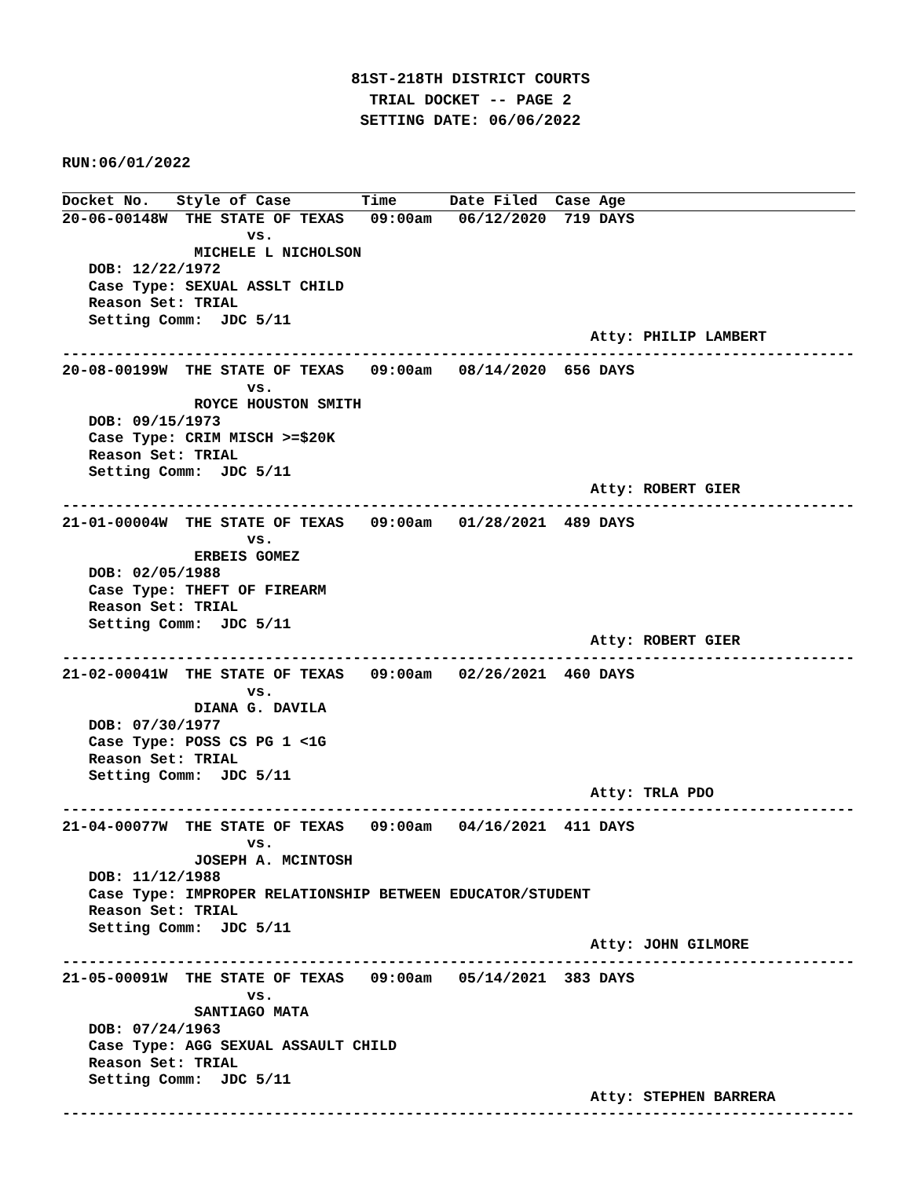81ST-218TH DISTRICT COURTS
TRIAL DOCKET -- PAGE 2
SETTING DATE: 06/06/2022
RUN:06/01/2022
Docket No.   Style of Case        Time      Date Filed  Case Age
20-06-00148W  THE STATE OF TEXAS   09:00am   06/12/2020  719 DAYS
                     vs.
               MICHELE L NICHOLSON
   DOB: 12/22/1972
   Case Type: SEXUAL ASSLT CHILD
   Reason Set: TRIAL
   Setting Comm:  JDC 5/11
                                                            Atty: PHILIP LAMBERT
------------------------------------------------------------------------------------------
20-08-00199W  THE STATE OF TEXAS   09:00am   08/14/2020  656 DAYS
                     vs.
               ROYCE HOUSTON SMITH
   DOB: 09/15/1973
   Case Type: CRIM MISCH >=$20K
   Reason Set: TRIAL
   Setting Comm:  JDC 5/11
                                                            Atty: ROBERT GIER
------------------------------------------------------------------------------------------
21-01-00004W  THE STATE OF TEXAS   09:00am   01/28/2021  489 DAYS
                     vs.
               ERBEIS GOMEZ
   DOB: 02/05/1988
   Case Type: THEFT OF FIREARM
   Reason Set: TRIAL
   Setting Comm:  JDC 5/11
                                                            Atty: ROBERT GIER
------------------------------------------------------------------------------------------
21-02-00041W  THE STATE OF TEXAS   09:00am   02/26/2021  460 DAYS
                     vs.
               DIANA G. DAVILA
   DOB: 07/30/1977
   Case Type: POSS CS PG 1 <1G
   Reason Set: TRIAL
   Setting Comm:  JDC 5/11
                                                            Atty: TRLA PDO
------------------------------------------------------------------------------------------
21-04-00077W  THE STATE OF TEXAS   09:00am   04/16/2021  411 DAYS
                     vs.
               JOSEPH A. MCINTOSH
   DOB: 11/12/1988
   Case Type: IMPROPER RELATIONSHIP BETWEEN EDUCATOR/STUDENT
   Reason Set: TRIAL
   Setting Comm:  JDC 5/11
                                                            Atty: JOHN GILMORE
------------------------------------------------------------------------------------------
21-05-00091W  THE STATE OF TEXAS   09:00am   05/14/2021  383 DAYS
                     vs.
               SANTIAGO MATA
   DOB: 07/24/1963
   Case Type: AGG SEXUAL ASSAULT CHILD
   Reason Set: TRIAL
   Setting Comm:  JDC 5/11
                                                            Atty: STEPHEN BARRERA
------------------------------------------------------------------------------------------